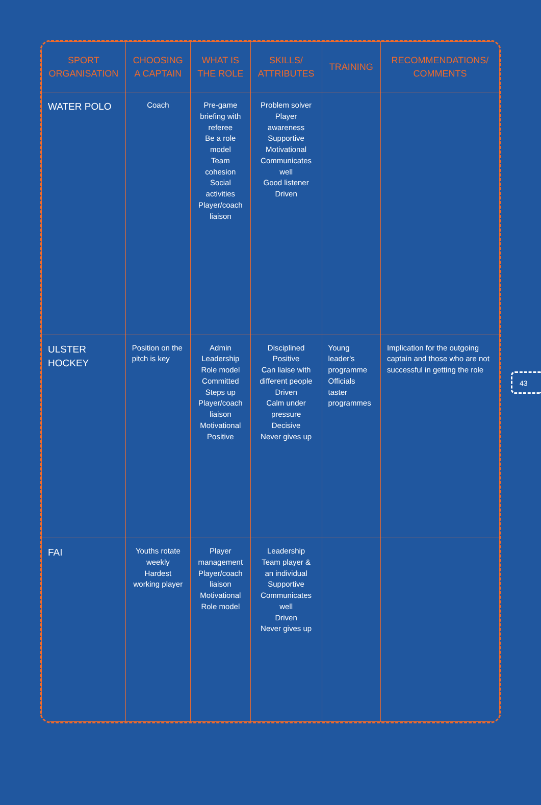| SPORT ORGANISATION | CHOOSING A CAPTAIN | WHAT IS THE ROLE | SKILLS/ ATTRIBUTES | TRAINING | RECOMMENDATIONS/ COMMENTS |
| --- | --- | --- | --- | --- | --- |
| WATER POLO | Coach | Pre-game briefing with referee Be a role model Team cohesion Social activities Player/coach liaison | Problem solver Player awareness Supportive Motivational Communicates well Good listener Driven | | |
| ULSTER HOCKEY | Position on the pitch is key | Admin Leadership Role model Committed Steps up Player/coach liaison Motivational Positive | Disciplined Positive Can liaise with different people Driven Calm under pressure Decisive Never gives up | Young leader's programme Officials taster programmes | Implication for the outgoing captain and those who are not successful in getting the role |
| FAI | Youths rotate weekly Hardest working player | Player management Player/coach liaison Motivational Role model | Leadership Team player & an individual Supportive Communicates well Driven Never gives up | | |
43